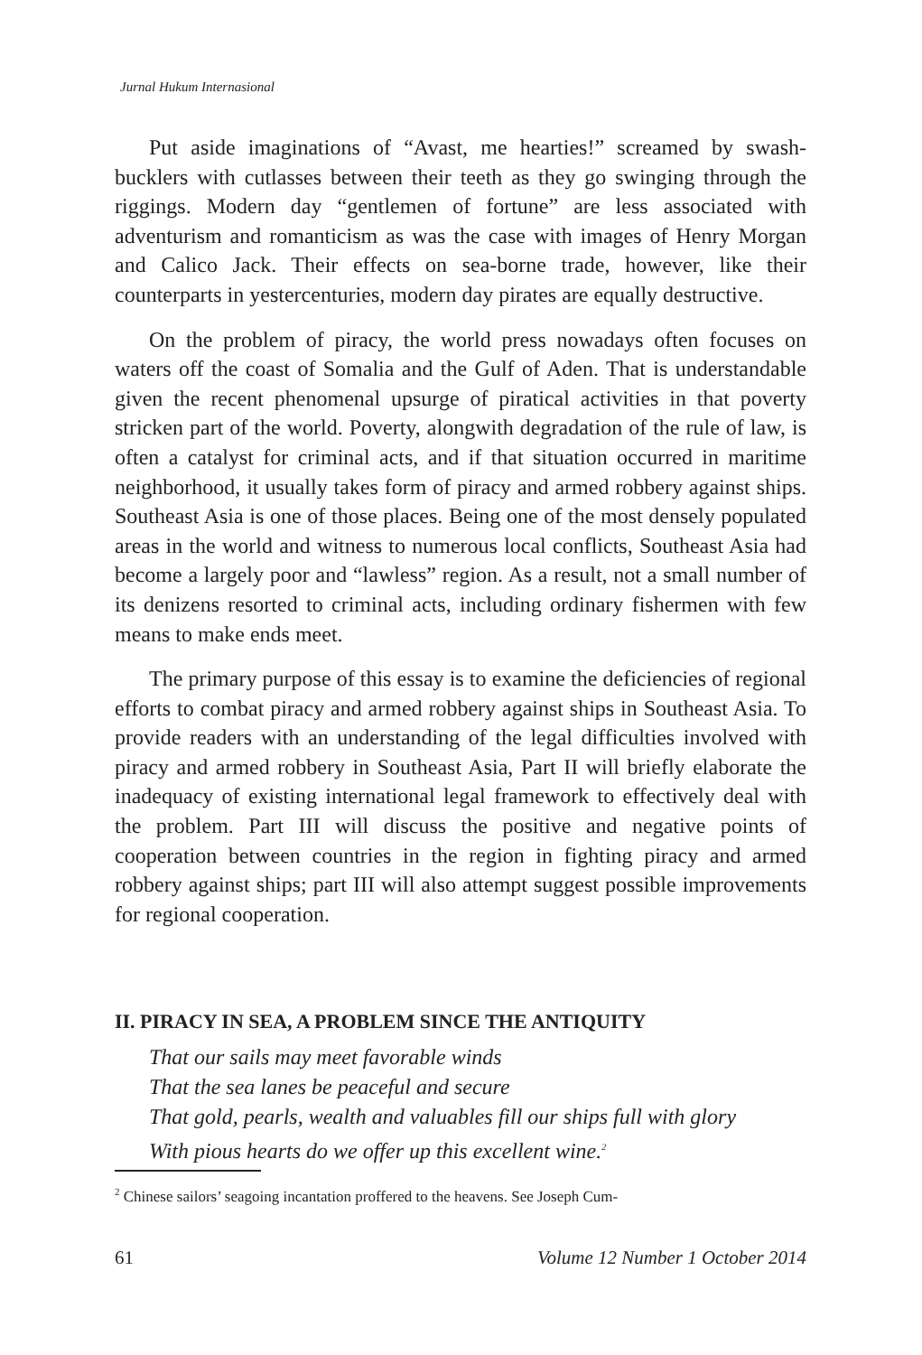Jurnal Hukum Internasional
Put aside imaginations of “Avast, me hearties!” screamed by swash-bucklers with cutlasses between their teeth as they go swinging through the riggings. Modern day “gentlemen of fortune” are less associated with adventurism and romanticism as was the case with images of Henry Morgan and Calico Jack. Their effects on sea-borne trade, however, like their counterparts in yestercenturies, modern day pirates are equally destructive.
On the problem of piracy, the world press nowadays often focuses on waters off the coast of Somalia and the Gulf of Aden. That is understandable given the recent phenomenal upsurge of piratical activities in that poverty stricken part of the world. Poverty, alongwith degradation of the rule of law, is often a catalyst for criminal acts, and if that situation occurred in maritime neighborhood, it usually takes form of piracy and armed robbery against ships. Southeast Asia is one of those places. Being one of the most densely populated areas in the world and witness to numerous local conflicts, Southeast Asia had become a largely poor and “lawless” region. As a result, not a small number of its denizens resorted to criminal acts, including ordinary fishermen with few means to make ends meet.
The primary purpose of this essay is to examine the deficiencies of regional efforts to combat piracy and armed robbery against ships in Southeast Asia. To provide readers with an understanding of the legal difficulties involved with piracy and armed robbery in Southeast Asia, Part II will briefly elaborate the inadequacy of existing international legal framework to effectively deal with the problem. Part III will discuss the positive and negative points of cooperation between countries in the region in fighting piracy and armed robbery against ships; part III will also attempt suggest possible improvements for regional cooperation.
II. PIRACY IN SEA, A PROBLEM SINCE THE ANTIQUITY
That our sails may meet favorable winds
That the sea lanes be peaceful and secure
That gold, pearls, wealth and valuables fill our ships full with glory
With pious hearts do we offer up this excellent wine.<sup>2</sup>
<sup>2</sup> Chinese sailors’ seagoing incantation proffered to the heavens. See Joseph Cum-
61 Volume 12 Number 1 October 2014